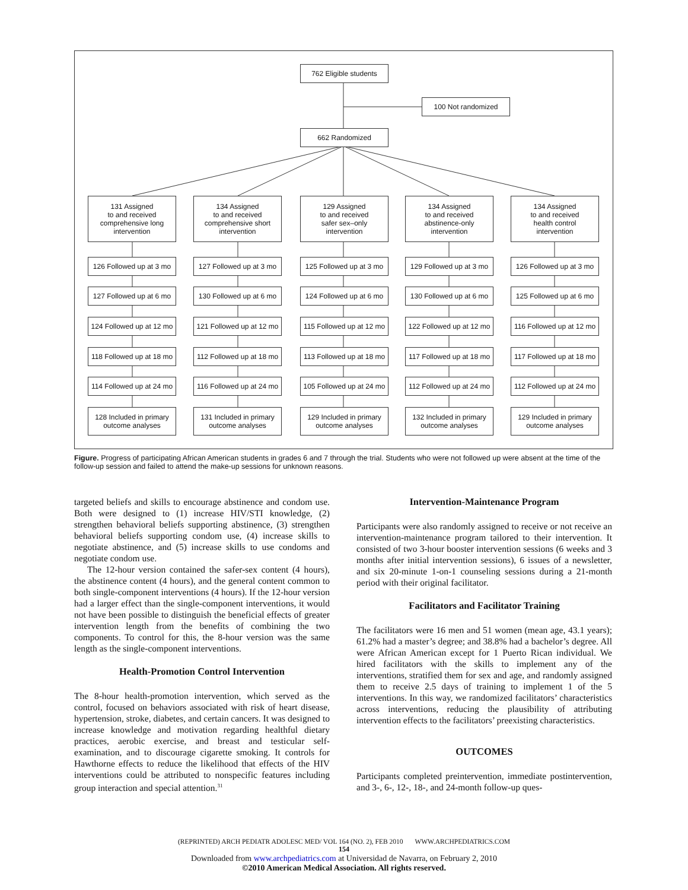762 Eligible students
100 Not randomized
662 Randomized
131 Assigned
to and received
comprehensive long
intervention
134 Assigned
to and received
comprehensive short
intervention
129 Assigned
to and received
safer sex–only
intervention
134 Assigned
to and received
abstinence-only
intervention
134 Assigned
to and received
health control
intervention
126 Followed up at 3 mo
127 Followed up at 3 mo
125 Followed up at 3 mo
129 Followed up at 3 mo
126 Followed up at 3 mo
127 Followed up at 6 mo
130 Followed up at 6 mo
124 Followed up at 6 mo
130 Followed up at 6 mo
125 Followed up at 6 mo
124 Followed up at 12 mo
121 Followed up at 12 mo
115 Followed up at 12 mo
122 Followed up at 12 mo
116 Followed up at 12 mo
118 Followed up at 18 mo
112 Followed up at 18 mo
113 Followed up at 18 mo
117 Followed up at 18 mo
117 Followed up at 18 mo
114 Followed up at 24 mo
116 Followed up at 24 mo
105 Followed up at 24 mo
112 Followed up at 24 mo
112 Followed up at 24 mo
128 Included in primary
outcome analyses
131 Included in primary
outcome analyses
129 Included in primary
outcome analyses
132 Included in primary
outcome analyses
129 Included in primary
outcome analyses
Figure. Progress of participating African American students in grades 6 and 7 through the trial. Students who were not followed up were absent at the time of the follow-up session and failed to attend the make-up sessions for unknown reasons.
targeted beliefs and skills to encourage abstinence and condom use. Both were designed to (1) increase HIV/STI knowledge, (2) strengthen behavioral beliefs supporting abstinence, (3) strengthen behavioral beliefs supporting condom use, (4) increase skills to negotiate abstinence, and (5) increase skills to use condoms and negotiate condom use.
The 12-hour version contained the safer-sex content (4 hours), the abstinence content (4 hours), and the general content common to both single-component interventions (4 hours). If the 12-hour version had a larger effect than the single-component interventions, it would not have been possible to distinguish the beneficial effects of greater intervention length from the benefits of combining the two components. To control for this, the 8-hour version was the same length as the single-component interventions.
Health-Promotion Control Intervention
The 8-hour health-promotion intervention, which served as the control, focused on behaviors associated with risk of heart disease, hypertension, stroke, diabetes, and certain cancers. It was designed to increase knowledge and motivation regarding healthful dietary practices, aerobic exercise, and breast and testicular self-examination, and to discourage cigarette smoking. It controls for Hawthorne effects to reduce the likelihood that effects of the HIV interventions could be attributed to nonspecific features including group interaction and special attention.<sup>31</sup>
Intervention-Maintenance Program
Participants were also randomly assigned to receive or not receive an intervention-maintenance program tailored to their intervention. It consisted of two 3-hour booster intervention sessions (6 weeks and 3 months after initial intervention sessions), 6 issues of a newsletter, and six 20-minute 1-on-1 counseling sessions during a 21-month period with their original facilitator.
Facilitators and Facilitator Training
The facilitators were 16 men and 51 women (mean age, 43.1 years); 61.2% had a master’s degree; and 38.8% had a bachelor’s degree. All were African American except for 1 Puerto Rican individual. We hired facilitators with the skills to implement any of the interventions, stratified them for sex and age, and randomly assigned them to receive 2.5 days of training to implement 1 of the 5 interventions. In this way, we randomized facilitators’ characteristics across interventions, reducing the plausibility of attributing intervention effects to the facilitators’ preexisting characteristics.
OUTCOMES
Participants completed preintervention, immediate postintervention, and 3-, 6-, 12-, 18-, and 24-month follow-up ques-
(REPRINTED) ARCH PEDIATR ADOLESC MED/ VOL 164 (NO. 2), FEB 2010 WWW.ARCHPEDIATRICS.COM
154
Downloaded from www.archpediatrics.com at Universidad de Navarra, on February 2, 2010
©2010 American Medical Association. All rights reserved.